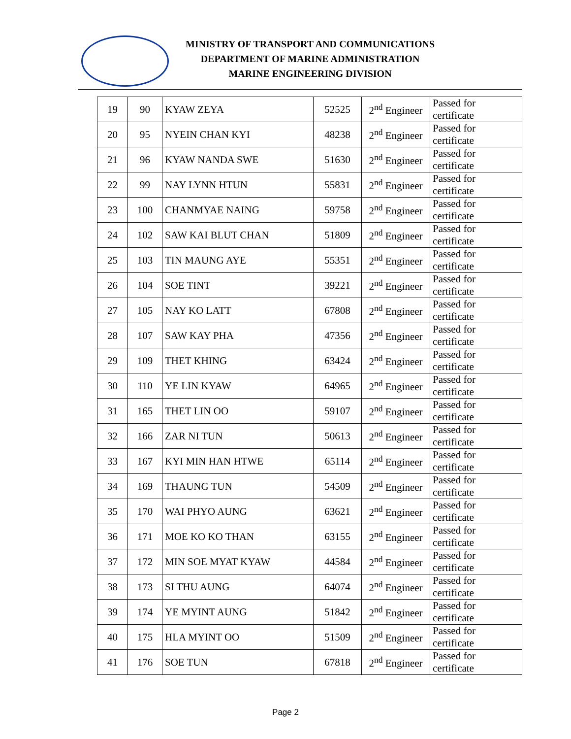MINISTRY OF TRANSPORT AND COMMUNICATIONS
DEPARTMENT OF MARINE ADMINISTRATION
MARINE ENGINEERING DIVISION
| 19 | 90 | KYAW ZEYA | 52525 | 2<sup>nd</sup> Engineer | Passed for certificate |
| 20 | 95 | NYEIN CHAN KYI | 48238 | 2<sup>nd</sup> Engineer | Passed for certificate |
| 21 | 96 | KYAW NANDA SWE | 51630 | 2<sup>nd</sup> Engineer | Passed for certificate |
| 22 | 99 | NAY LYNN HTUN | 55831 | 2<sup>nd</sup> Engineer | Passed for certificate |
| 23 | 100 | CHANMYAE NAING | 59758 | 2<sup>nd</sup> Engineer | Passed for certificate |
| 24 | 102 | SAW KAI BLUT CHAN | 51809 | 2<sup>nd</sup> Engineer | Passed for certificate |
| 25 | 103 | TIN MAUNG AYE | 55351 | 2<sup>nd</sup> Engineer | Passed for certificate |
| 26 | 104 | SOE TINT | 39221 | 2<sup>nd</sup> Engineer | Passed for certificate |
| 27 | 105 | NAY KO LATT | 67808 | 2<sup>nd</sup> Engineer | Passed for certificate |
| 28 | 107 | SAW KAY PHA | 47356 | 2<sup>nd</sup> Engineer | Passed for certificate |
| 29 | 109 | THET KHING | 63424 | 2<sup>nd</sup> Engineer | Passed for certificate |
| 30 | 110 | YE LIN KYAW | 64965 | 2<sup>nd</sup> Engineer | Passed for certificate |
| 31 | 165 | THET LIN OO | 59107 | 2<sup>nd</sup> Engineer | Passed for certificate |
| 32 | 166 | ZAR NI TUN | 50613 | 2<sup>nd</sup> Engineer | Passed for certificate |
| 33 | 167 | KYI MIN HAN HTWE | 65114 | 2<sup>nd</sup> Engineer | Passed for certificate |
| 34 | 169 | THAUNG TUN | 54509 | 2<sup>nd</sup> Engineer | Passed for certificate |
| 35 | 170 | WAI PHYO AUNG | 63621 | 2<sup>nd</sup> Engineer | Passed for certificate |
| 36 | 171 | MOE KO KO THAN | 63155 | 2<sup>nd</sup> Engineer | Passed for certificate |
| 37 | 172 | MIN SOE MYAT KYAW | 44584 | 2<sup>nd</sup> Engineer | Passed for certificate |
| 38 | 173 | SI THU AUNG | 64074 | 2<sup>nd</sup> Engineer | Passed for certificate |
| 39 | 174 | YE MYINT AUNG | 51842 | 2<sup>nd</sup> Engineer | Passed for certificate |
| 40 | 175 | HLA MYINT OO | 51509 | 2<sup>nd</sup> Engineer | Passed for certificate |
| 41 | 176 | SOE TUN | 67818 | 2<sup>nd</sup> Engineer | Passed for certificate |
Page 2